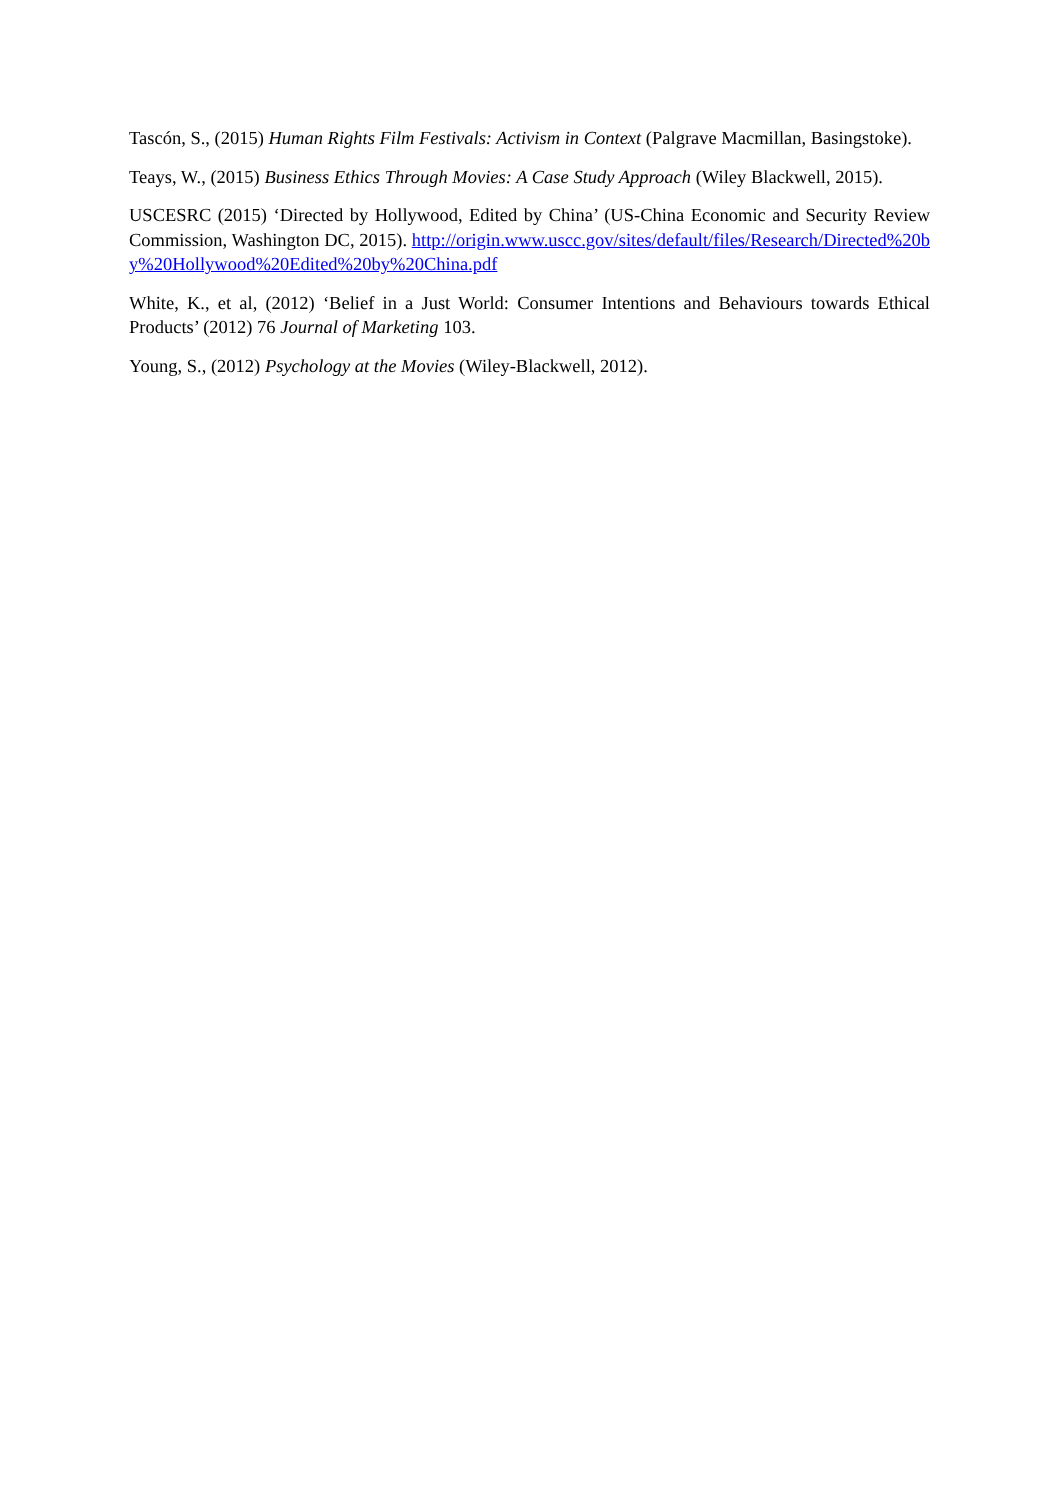Tascón, S., (2015) Human Rights Film Festivals: Activism in Context (Palgrave Macmillan, Basingstoke).
Teays, W., (2015) Business Ethics Through Movies: A Case Study Approach (Wiley Blackwell, 2015).
USCESRC (2015) ‘Directed by Hollywood, Edited by China’ (US-China Economic and Security Review Commission, Washington DC, 2015). http://origin.www.uscc.gov/sites/default/files/Research/Directed%20by%20Hollywood%20Edited%20by%20China.pdf
White, K., et al, (2012) ‘Belief in a Just World: Consumer Intentions and Behaviours towards Ethical Products’ (2012) 76 Journal of Marketing 103.
Young, S., (2012) Psychology at the Movies (Wiley-Blackwell, 2012).